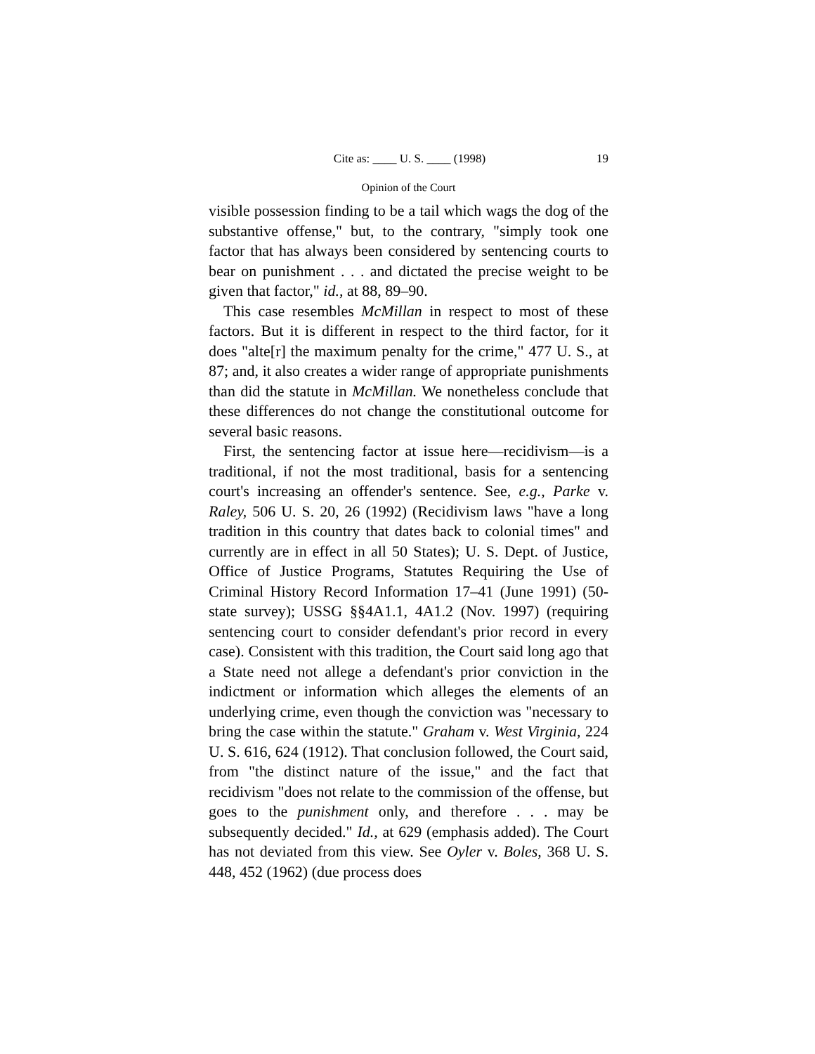Cite as: ____ U. S. ____ (1998) 19
Opinion of the Court
visible possession finding to be a tail which wags the dog of the substantive offense," but, to the contrary, "simply took one factor that has always been considered by sentencing courts to bear on punishment . . . and dictated the precise weight to be given that factor," id., at 88, 89–90.
This case resembles McMillan in respect to most of these factors. But it is different in respect to the third factor, for it does "alte[r] the maximum penalty for the crime," 477 U. S., at 87; and, it also creates a wider range of appropriate punishments than did the statute in McMillan. We nonetheless conclude that these differences do not change the constitutional outcome for several basic reasons.
First, the sentencing factor at issue here—recidivism—is a traditional, if not the most traditional, basis for a sentencing court's increasing an offender's sentence. See, e.g., Parke v. Raley, 506 U. S. 20, 26 (1992) (Recidivism laws "have a long tradition in this country that dates back to colonial times" and currently are in effect in all 50 States); U. S. Dept. of Justice, Office of Justice Programs, Statutes Requiring the Use of Criminal History Record Information 17–41 (June 1991) (50-state survey); USSG §§4A1.1, 4A1.2 (Nov. 1997) (requiring sentencing court to consider defendant's prior record in every case). Consistent with this tradition, the Court said long ago that a State need not allege a defendant's prior conviction in the indictment or information which alleges the elements of an underlying crime, even though the conviction was "necessary to bring the case within the statute." Graham v. West Virginia, 224 U. S. 616, 624 (1912). That conclusion followed, the Court said, from "the distinct nature of the issue," and the fact that recidivism "does not relate to the commission of the offense, but goes to the punishment only, and therefore . . . may be subsequently decided." Id., at 629 (emphasis added). The Court has not deviated from this view. See Oyler v. Boles, 368 U. S. 448, 452 (1962) (due process does